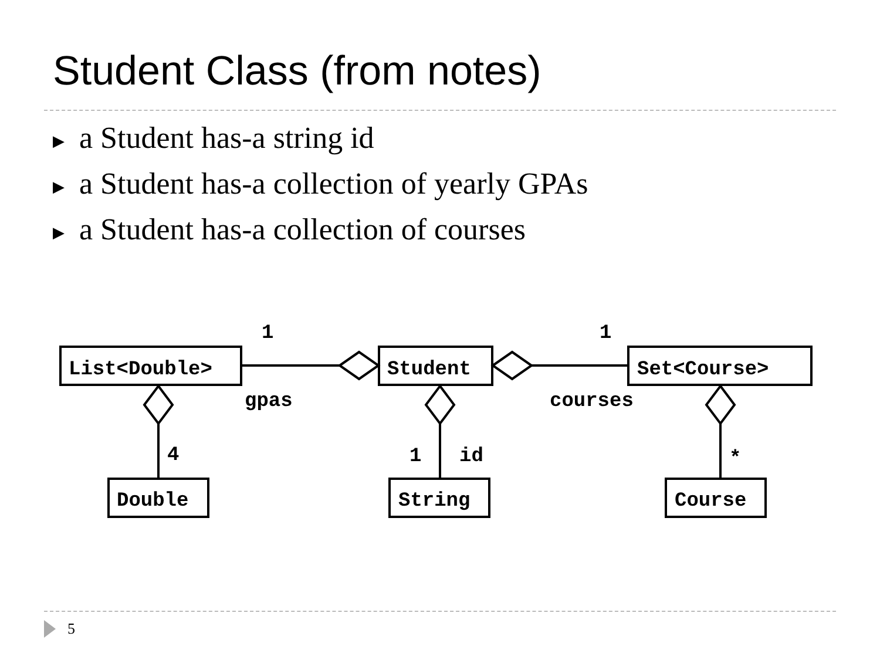Student Class (from notes)
▶ a Student has-a string id
▶ a Student has-a collection of yearly GPAs
▶ a Student has-a collection of courses
List<Double>
Student
Set<Course>
Double
String
Course
1
1
gpas
courses
4
1
id
*
5